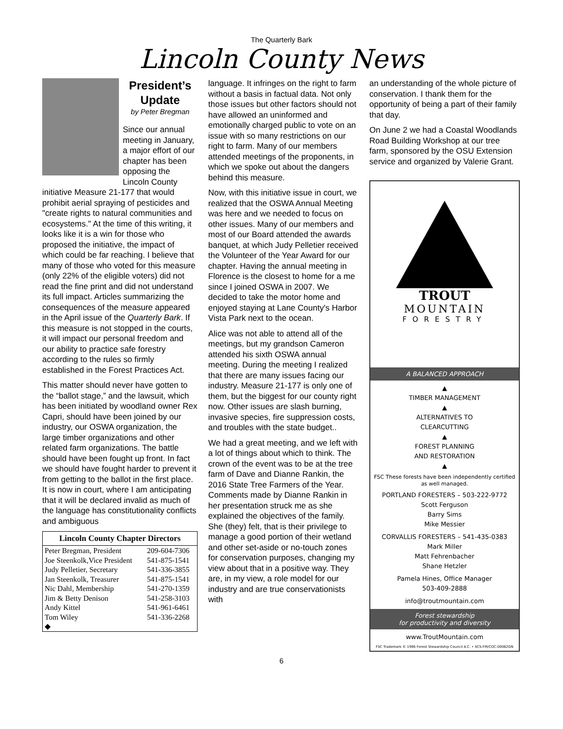The Quarterly Bark
Lincoln County News
President’s Update
by Peter Bregman
Since our annual meeting in January, a major effort of our chapter has been opposing the Lincoln County initiative Measure 21-177 that would prohibit aerial spraying of pesticides and "create rights to natural communities and ecosystems." At the time of this writing, it looks like it is a win for those who proposed the initiative, the impact of which could be far reaching. I believe that many of those who voted for this measure (only 22% of the eligible voters) did not read the fine print and did not understand its full impact. Articles summarizing the consequences of the measure appeared in the April issue of the Quarterly Bark. If this measure is not stopped in the courts, it will impact our personal freedom and our ability to practice safe forestry according to the rules so firmly established in the Forest Practices Act.
This matter should never have gotten to the “ballot stage,” and the lawsuit, which has been initiated by woodland owner Rex Capri, should have been joined by our industry, our OSWA organization, the large timber organizations and other related farm organizations. The battle should have been fought up front. In fact we should have fought harder to prevent it from getting to the ballot in the first place. It is now in court, where I am anticipating that it will be declared invalid as much of the language has constitutionality conflicts and ambiguous
| Lincoln County Chapter Directors | |
| --- | --- |
| Peter Bregman, President | 209-604-7306 |
| Joe Steenkolk,Vice President | 541-875-1541 |
| Judy Pelletier, Secretary | 541-336-3855 |
| Jan Steenkolk, Treasurer | 541-875-1541 |
| Nic Dahl, Membership | 541-270-1359 |
| Jim & Betty Denison | 541-258-3103 |
| Andy Kittel | 541-961-6461 |
| Tom Wiley | 541-336-2268 |
| ◆ | |
language. It infringes on the right to farm without a basis in factual data. Not only those issues but other factors should not have allowed an uninformed and emotionally charged public to vote on an issue with so many restrictions on our right to farm. Many of our members attended meetings of the proponents, in which we spoke out about the dangers behind this measure.
Now, with this initiative issue in court, we realized that the OSWA Annual Meeting was here and we needed to focus on other issues. Many of our members and most of our Board attended the awards banquet, at which Judy Pelletier received the Volunteer of the Year Award for our chapter. Having the annual meeting in Florence is the closest to home for a me since I joined OSWA in 2007. We decided to take the motor home and enjoyed staying at Lane County's Harbor Vista Park next to the ocean.
Alice was not able to attend all of the meetings, but my grandson Cameron attended his sixth OSWA annual meeting. During the meeting I realized that there are many issues facing our industry. Measure 21-177 is only one of them, but the biggest for our county right now. Other issues are slash burning, invasive species, fire suppression costs, and troubles with the state budget..
We had a great meeting, and we left with a lot of things about which to think. The crown of the event was to be at the tree farm of Dave and Dianne Rankin, the 2016 State Tree Farmers of the Year. Comments made by Dianne Rankin in her presentation struck me as she explained the objectives of the family. She (they) felt, that is their privilege to manage a good portion of their wetland and other set-aside or no-touch zones for conservation purposes, changing my view about that in a positive way. They are, in my view, a role model for our industry and are true conservationists with
an understanding of the whole picture of conservation. I thank them for the opportunity of being a part of their family that day.
On June 2 we had a Coastal Woodlands Road Building Workshop at our tree farm, sponsored by the OSU Extension service and organized by Valerie Grant.
TROUT
MOUNTAIN
FORESTRY
A BALANCED APPROACH
▲
TIMBER MANAGEMENT
▲
ALTERNATIVES TO
CLEARCUTTING
▲
FOREST PLANNING
AND RESTORATION
▲
FSC These forests have been independently certified as well managed.
PORTLAND FORESTERS – 503-222-9772
Scott Ferguson
Barry Sims
Mike Messier
CORVALLIS FORESTERS – 541-435-0383
Mark Miller
Matt Fehrenbacher
Shane Hetzler
Pamela Hines, Office Manager
503-409-2888
info@troutmountain.com
Forest stewardship
for productivity and diversity
www.TroutMountain.com
FSC Trademark © 1996 Forest Stewardship Council A.C. • SCS-FM/COC-00062GN
6